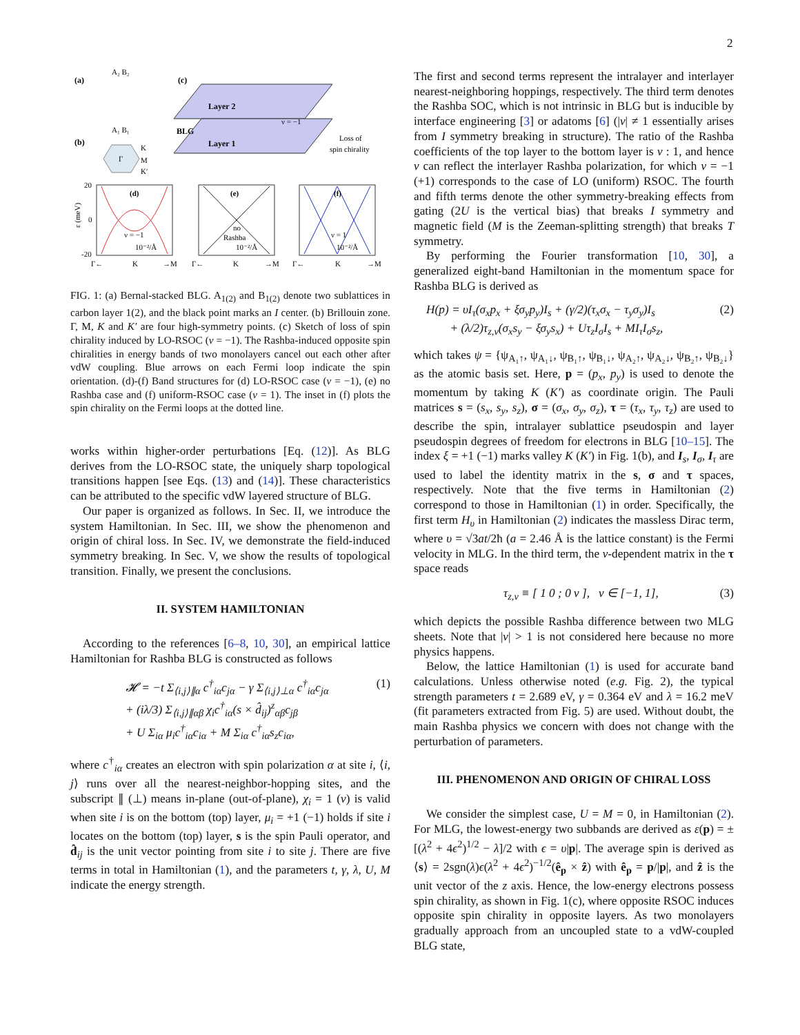2
(a)
A₂ B₂
A₁ B₁
(b)
Γ
K
M
K′
(c)
Layer 2
Layer 1
BLG
ν = −1
Loss of
spin chirality
20
0
-20
(d)
(e)
(f)
ν = −1
no
Rashba
ν = 1
10⁻²/Å
10⁻²/Å
10⁻²/Å
Γ←
K
→M
Γ←
K
→M
Γ←
K
→M
ε (meV)
FIG. 1: (a) Bernal-stacked BLG. A<sub>1(2)</sub> and B<sub>1(2)</sub> denote two sublattices in carbon layer 1(2), and the black point marks an I center. (b) Brillouin zone. Γ, M, K and K′ are four high-symmetry points. (c) Sketch of loss of spin chirality induced by LO-RSOC (ν = −1). The Rashba-induced opposite spin chiralities in energy bands of two monolayers cancel out each other after vdW coupling. Blue arrows on each Fermi loop indicate the spin orientation. (d)-(f) Band structures for (d) LO-RSOC case (ν = −1), (e) no Rashba case and (f) uniform-RSOC case (ν = 1). The inset in (f) plots the spin chirality on the Fermi loops at the dotted line.
works within higher-order perturbations [Eq. (12)]. As BLG derives from the LO-RSOC state, the uniquely sharp topological transitions happen [see Eqs. (13) and (14)]. These characteristics can be attributed to the specific vdW layered structure of BLG.
Our paper is organized as follows. In Sec. II, we introduce the system Hamiltonian. In Sec. III, we show the phenomenon and origin of chiral loss. In Sec. IV, we demonstrate the field-induced symmetry breaking. In Sec. V, we show the results of topological transition. Finally, we present the conclusions.
II. SYSTEM HAMILTONIAN
According to the references [6–8, 10, 30], an empirical lattice Hamiltonian for Rashba BLG is constructed as follows
𝓗 = −t Σ<sub>⟨i,j⟩∥α</sub> c<sup>†</sup><sub>iα</sub>c<sub>jα</sub> − γ Σ<sub>⟨i,j⟩⊥α</sub> c<sup>†</sup><sub>iα</sub>c<sub>jα</sub>
+ (iλ/3) Σ<sub>⟨i,j⟩∥αβ</sub> χ<sub>i</sub>c<sup>†</sup><sub>iα</sub>(s × d̂<sub>ij</sub>)<sup>z</sup><sub>αβ</sub>c<sub>jβ</sub>
+ U Σ<sub>iα</sub> μ<sub>i</sub>c<sup>†</sup><sub>iα</sub>c<sub>iα</sub> + M Σ<sub>iα</sub> c<sup>†</sup><sub>iα</sub>s<sub>z</sub>c<sub>iα</sub>, (1)
where c<sup>†</sup><sub>iα</sub> creates an electron with spin polarization α at site i, ⟨i, j⟩ runs over all the nearest-neighbor-hopping sites, and the subscript ∥ (⊥) means in-plane (out-of-plane), χ<sub>i</sub> = 1 (ν) is valid when site i is on the bottom (top) layer, μ<sub>i</sub> = +1 (−1) holds if site i locates on the bottom (top) layer, s is the spin Pauli operator, and d̂<sub>ij</sub> is the unit vector pointing from site i to site j. There are five terms in total in Hamiltonian (1), and the parameters t, γ, λ, U, M indicate the energy strength.
The first and second terms represent the intralayer and interlayer nearest-neighboring hoppings, respectively. The third term denotes the Rashba SOC, which is not intrinsic in BLG but is inducible by interface engineering [3] or adatoms [6] (|ν| ≠ 1 essentially arises from I symmetry breaking in structure). The ratio of the Rashba coefficients of the top layer to the bottom layer is ν : 1, and hence ν can reflect the interlayer Rashba polarization, for which ν = −1 (+1) corresponds to the case of LO (uniform) RSOC. The fourth and fifth terms denote the other symmetry-breaking effects from gating (2U is the vertical bias) that breaks I symmetry and magnetic field (M is the Zeeman-splitting strength) that breaks T symmetry.
By performing the Fourier transformation [10, 30], a generalized eight-band Hamiltonian in the momentum space for Rashba BLG is derived as
H(p) = υI<sub>τ</sub>(σ<sub>x</sub>p<sub>x</sub> + ξσ<sub>y</sub>p<sub>y</sub>)I<sub>s</sub> + (γ/2)(τ<sub>x</sub>σ<sub>x</sub> − τ<sub>y</sub>σ<sub>y</sub>)I<sub>s</sub>
+ (λ/2)τ<sub>z,ν</sub>(σ<sub>x</sub>s<sub>y</sub> − ξσ<sub>y</sub>s<sub>x</sub>) + Uτ<sub>z</sub>I<sub>σ</sub>I<sub>s</sub> + MI<sub>τ</sub>I<sub>σ</sub>s<sub>z</sub>, (2)
which takes ψ = {ψ<sub>A₁↑</sub>, ψ<sub>A₁↓</sub>, ψ<sub>B₁↑</sub>, ψ<sub>B₁↓</sub>, ψ<sub>A₂↑</sub>, ψ<sub>A₂↓</sub>, ψ<sub>B₂↑</sub>, ψ<sub>B₂↓</sub>} as the atomic basis set. Here, p = (p<sub>x</sub>, p<sub>y</sub>) is used to denote the momentum by taking K (K′) as coordinate origin. The Pauli matrices s = (s<sub>x</sub>, s<sub>y</sub>, s<sub>z</sub>), σ = (σ<sub>x</sub>, σ<sub>y</sub>, σ<sub>z</sub>), τ = (τ<sub>x</sub>, τ<sub>y</sub>, τ<sub>z</sub>) are used to describe the spin, intralayer sublattice pseudospin and layer pseudospin degrees of freedom for electrons in BLG [10–15]. The index ξ = +1 (−1) marks valley K (K′) in Fig. 1(b), and I<sub>s</sub>, I<sub>σ</sub>, I<sub>τ</sub> are used to label the identity matrix in the s, σ and τ spaces, respectively. Note that the five terms in Hamiltonian (2) correspond to those in Hamiltonian (1) in order. Specifically, the first term H<sub>υ</sub> in Hamiltonian (2) indicates the massless Dirac term, where υ = √3at/2ħ (a = 2.46 Å is the lattice constant) is the Fermi velocity in MLG. In the third term, the ν-dependent matrix in the τ space reads
τ<sub>z,ν</sub> ≡ [ 1 0 ; 0 ν ], ν ∈ [−1, 1], (3)
which depicts the possible Rashba difference between two MLG sheets. Note that |ν| > 1 is not considered here because no more physics happens.
Below, the lattice Hamiltonian (1) is used for accurate band calculations. Unless otherwise noted (e.g. Fig. 2), the typical strength parameters t = 2.689 eV, γ = 0.364 eV and λ = 16.2 meV (fit parameters extracted from Fig. 5) are used. Without doubt, the main Rashba physics we concern with does not change with the perturbation of parameters.
III. PHENOMENON AND ORIGIN OF CHIRAL LOSS
We consider the simplest case, U = M = 0, in Hamiltonian (2). For MLG, the lowest-energy two subbands are derived as ε(p) = ±[(λ<sup>2</sup> + 4ϵ<sup>2</sup>)<sup>1/2</sup> − λ]/2 with ϵ = υ|p|. The average spin is derived as ⟨s⟩ = 2sgn(λ)ϵ(λ<sup>2</sup> + 4ϵ<sup>2</sup>)<sup>−1/2</sup>(ê<sub>p</sub> × ẑ) with ê<sub>p</sub> = p/|p|, and ẑ is the unit vector of the z axis. Hence, the low-energy electrons possess spin chirality, as shown in Fig. 1(c), where opposite RSOC induces opposite spin chirality in opposite layers. As two monolayers gradually approach from an uncoupled state to a vdW-coupled BLG state,